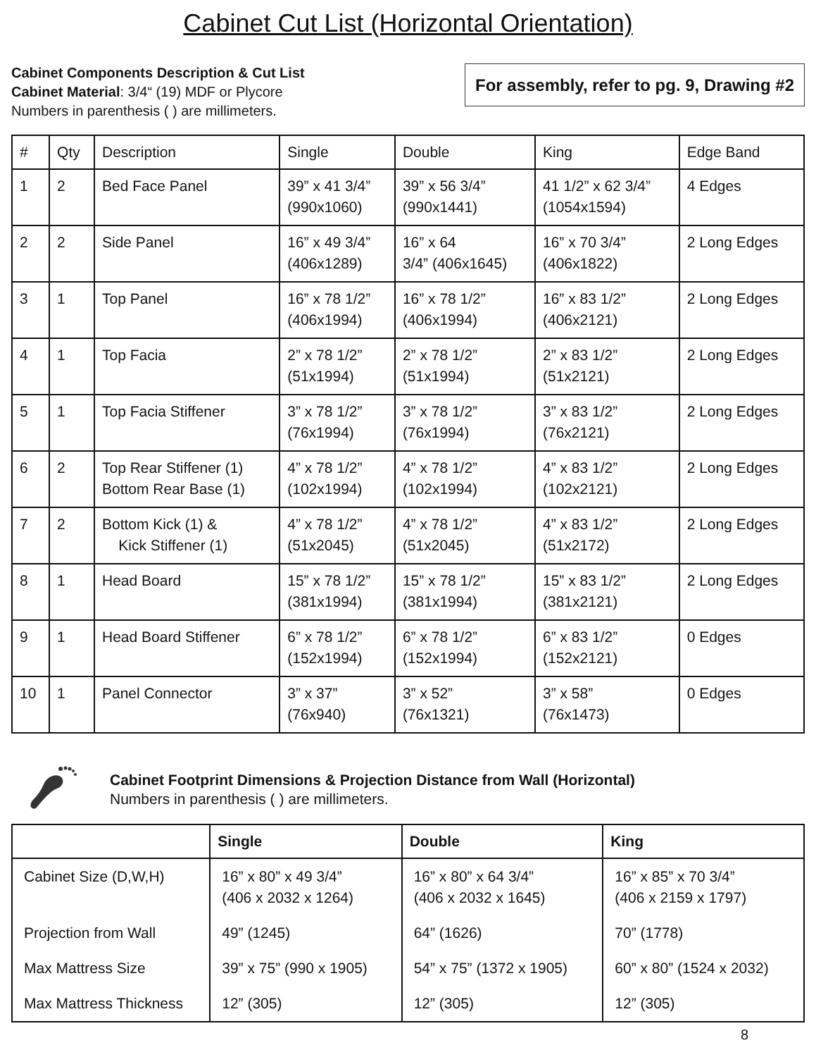Cabinet Cut List (Horizontal Orientation)
Cabinet Components Description & Cut List
Cabinet Material: 3/4“ (19) MDF or Plycore
Numbers in parenthesis ( ) are millimeters.
For assembly, refer to pg. 9, Drawing #2
| # | Qty | Description | Single | Double | King | Edge Band |
| --- | --- | --- | --- | --- | --- | --- |
| 1 | 2 | Bed Face Panel | 39” x 41 3/4” (990x1060) | 39” x 56 3/4” (990x1441) | 41 1/2” x 62 3/4” (1054x1594) | 4 Edges |
| 2 | 2 | Side Panel | 16” x 49 3/4” (406x1289) | 16” x 64 3/4” (406x1645) | 16” x 70 3/4” (406x1822) | 2 Long Edges |
| 3 | 1 | Top Panel | 16” x 78 1/2” (406x1994) | 16” x 78 1/2” (406x1994) | 16” x 83 1/2” (406x2121) | 2 Long Edges |
| 4 | 1 | Top Facia | 2” x 78 1/2” (51x1994) | 2” x 78 1/2” (51x1994) | 2” x 83 1/2” (51x2121) | 2 Long Edges |
| 5 | 1 | Top Facia Stiffener | 3” x 78 1/2” (76x1994) | 3” x 78 1/2” (76x1994) | 3” x 83 1/2” (76x2121) | 2 Long Edges |
| 6 | 2 | Top Rear Stiffener (1) Bottom Rear Base (1) | 4” x 78 1/2” (102x1994) | 4” x 78 1/2” (102x1994) | 4” x 83 1/2” (102x2121) | 2 Long Edges |
| 7 | 2 | Bottom Kick (1) & Kick Stiffener (1) | 4” x 78 1/2” (51x2045) | 4” x 78 1/2” (51x2045) | 4” x 83 1/2” (51x2172) | 2 Long Edges |
| 8 | 1 | Head Board | 15” x 78 1/2” (381x1994) | 15” x 78 1/2” (381x1994) | 15” x 83 1/2” (381x2121) | 2 Long Edges |
| 9 | 1 | Head Board Stiffener | 6” x 78 1/2” (152x1994) | 6” x 78 1/2” (152x1994) | 6” x 83 1/2” (152x2121) | 0 Edges |
| 10 | 1 | Panel Connector | 3” x 37” (76x940) | 3” x 52” (76x1321) | 3” x 58” (76x1473) | 0 Edges |
Cabinet Footprint Dimensions & Projection Distance from Wall (Horizontal)
Numbers in parenthesis ( ) are millimeters.
| | Single | Double | King |
| --- | --- | --- | --- |
| Cabinet Size (D,W,H) | 16” x 80” x 49 3/4” (406 x 2032 x 1264) | 16” x 80” x 64 3/4” (406 x 2032 x 1645) | 16” x 85” x 70 3/4” (406 x 2159 x 1797) |
| Projection from Wall | 49” (1245) | 64” (1626) | 70” (1778) |
| Max Mattress Size | 39” x 75” (990 x 1905) | 54” x 75” (1372 x 1905) | 60” x 80” (1524 x 2032) |
| Max Mattress Thickness | 12” (305) | 12” (305) | 12” (305) |
8